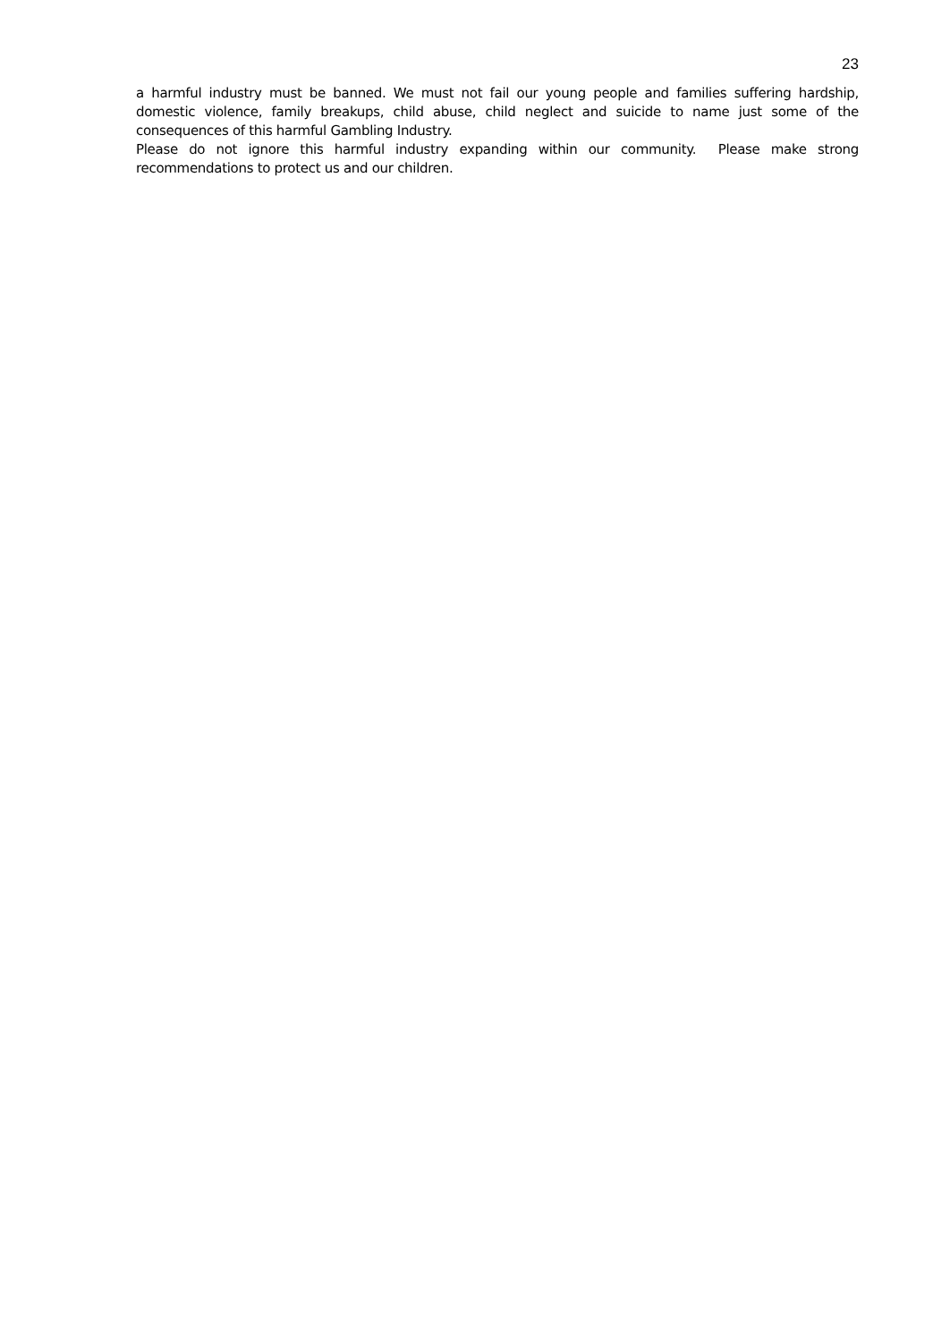23
a harmful industry must be banned. We must not fail our young people and families suffering hardship, domestic violence, family breakups, child abuse, child neglect and suicide to name just some of the consequences of this harmful Gambling Industry.
Please do not ignore this harmful industry expanding within our community. Please make strong recommendations to protect us and our children.